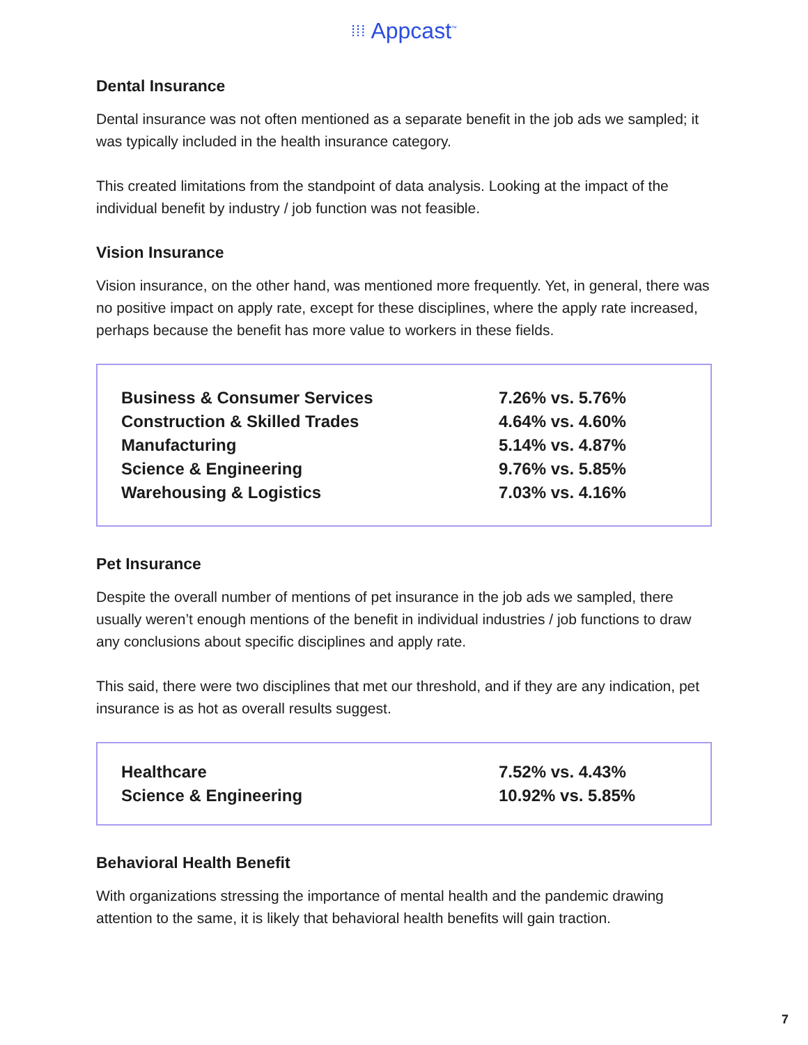⁞⁞⁞ Appcast<sup>™</sup>
Dental Insurance
Dental insurance was not often mentioned as a separate benefit in the job ads we sampled; it was typically included in the health insurance category.
This created limitations from the standpoint of data analysis. Looking at the impact of the individual benefit by industry / job function was not feasible.
Vision Insurance
Vision insurance, on the other hand, was mentioned more frequently. Yet, in general, there was no positive impact on apply rate, except for these disciplines, where the apply rate increased, perhaps because the benefit has more value to workers in these fields.
| Business & Consumer Services | 7.26% vs. 5.76% |
| Construction & Skilled Trades | 4.64% vs. 4.60% |
| Manufacturing | 5.14% vs. 4.87% |
| Science & Engineering | 9.76% vs. 5.85% |
| Warehousing & Logistics | 7.03% vs. 4.16% |
Pet Insurance
Despite the overall number of mentions of pet insurance in the job ads we sampled, there usually weren’t enough mentions of the benefit in individual industries / job functions to draw any conclusions about specific disciplines and apply rate.
This said, there were two disciplines that met our threshold, and if they are any indication, pet insurance is as hot as overall results suggest.
| Healthcare | 7.52% vs. 4.43% |
| Science & Engineering | 10.92% vs. 5.85% |
Behavioral Health Benefit
With organizations stressing the importance of mental health and the pandemic drawing attention to the same, it is likely that behavioral health benefits will gain traction.
7